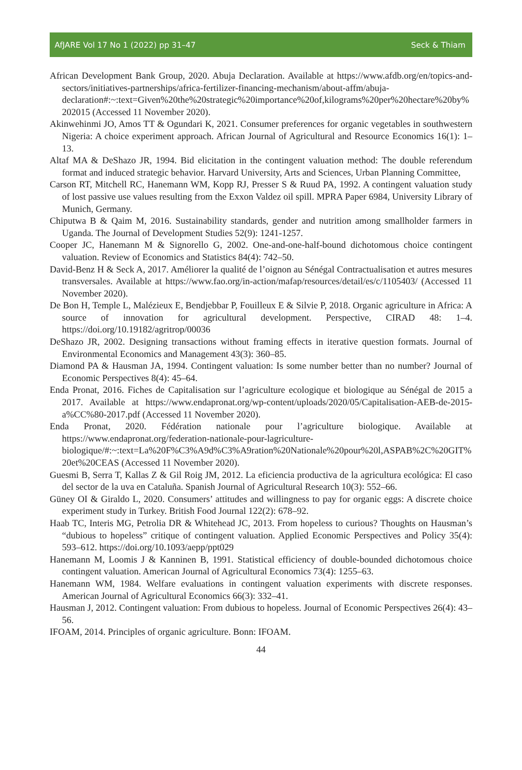AfJARE Vol 17 No 1 (2022) pp 31–47 Seck & Thiam
African Development Bank Group, 2020. Abuja Declaration. Available at https://www.afdb.org/en/topics-and-sectors/initiatives-partnerships/africa-fertilizer-financing-mechanism/about-affm/abuja-declaration#:~:text=Given%20the%20strategic%20importance%20of,kilograms%20per%20hectare%20by%202015 (Accessed 11 November 2020).
Akinwehinmi JO, Amos TT & Ogundari K, 2021. Consumer preferences for organic vegetables in southwestern Nigeria: A choice experiment approach. African Journal of Agricultural and Resource Economics 16(1): 1–13.
Altaf MA & DeShazo JR, 1994. Bid elicitation in the contingent valuation method: The double referendum format and induced strategic behavior. Harvard University, Arts and Sciences, Urban Planning Committee,
Carson RT, Mitchell RC, Hanemann WM, Kopp RJ, Presser S & Ruud PA, 1992. A contingent valuation study of lost passive use values resulting from the Exxon Valdez oil spill. MPRA Paper 6984, University Library of Munich, Germany.
Chiputwa B & Qaim M, 2016. Sustainability standards, gender and nutrition among smallholder farmers in Uganda. The Journal of Development Studies 52(9): 1241-1257.
Cooper JC, Hanemann M & Signorello G, 2002. One-and-one-half-bound dichotomous choice contingent valuation. Review of Economics and Statistics 84(4): 742–50.
David-Benz H & Seck A, 2017. Améliorer la qualité de l’oignon au Sénégal Contractualisation et autres mesures transversales. Available at https://www.fao.org/in-action/mafap/resources/detail/es/c/1105403/ (Accessed 11 November 2020).
De Bon H, Temple L, Malézieux E, Bendjebbar P, Fouilleux E & Silvie P, 2018. Organic agriculture in Africa: A source of innovation for agricultural development. Perspective, CIRAD 48: 1–4. https://doi.org/10.19182/agritrop/00036
DeShazo JR, 2002. Designing transactions without framing effects in iterative question formats. Journal of Environmental Economics and Management 43(3): 360–85.
Diamond PA & Hausman JA, 1994. Contingent valuation: Is some number better than no number? Journal of Economic Perspectives 8(4): 45–64.
Enda Pronat, 2016. Fiches de Capitalisation sur l’agriculture ecologique et biologique au Sénégal de 2015 a 2017. Available at https://www.endapronat.org/wp-content/uploads/2020/05/Capitalisation-AEB-de-2015-a%CC%80-2017.pdf (Accessed 11 November 2020).
Enda Pronat, 2020. Fédération nationale pour l’agriculture biologique. Available at https://www.endapronat.org/federation-nationale-pour-lagriculture-biologique/#:~:text=La%20F%C3%A9d%C3%A9ration%20Nationale%20pour%20l,ASPAB%2C%20GIT%20et%20CEAS (Accessed 11 November 2020).
Guesmi B, Serra T, Kallas Z & Gil Roig JM, 2012. La eficiencia productiva de la agricultura ecológica: El caso del sector de la uva en Cataluña. Spanish Journal of Agricultural Research 10(3): 552–66.
Güney OI & Giraldo L, 2020. Consumers’ attitudes and willingness to pay for organic eggs: A discrete choice experiment study in Turkey. British Food Journal 122(2): 678–92.
Haab TC, Interis MG, Petrolia DR & Whitehead JC, 2013. From hopeless to curious? Thoughts on Hausman’s “dubious to hopeless” critique of contingent valuation. Applied Economic Perspectives and Policy 35(4): 593–612. https://doi.org/10.1093/aepp/ppt029
Hanemann M, Loomis J & Kanninen B, 1991. Statistical efficiency of double-bounded dichotomous choice contingent valuation. American Journal of Agricultural Economics 73(4): 1255–63.
Hanemann WM, 1984. Welfare evaluations in contingent valuation experiments with discrete responses. American Journal of Agricultural Economics 66(3): 332–41.
Hausman J, 2012. Contingent valuation: From dubious to hopeless. Journal of Economic Perspectives 26(4): 43–56.
IFOAM, 2014. Principles of organic agriculture. Bonn: IFOAM.
44